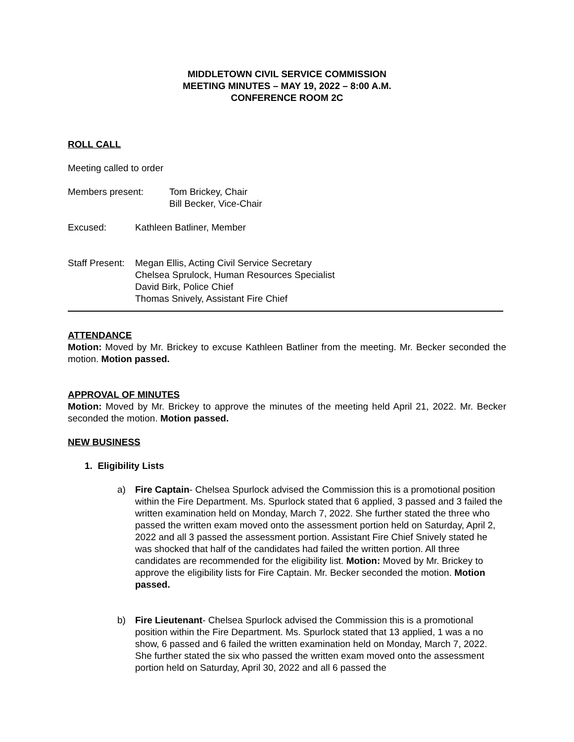MIDDLETOWN CIVIL SERVICE COMMISSION
MEETING MINUTES – MAY 19, 2022 – 8:00 A.M.
CONFERENCE ROOM 2C
ROLL CALL
Meeting called to order
Members present: Tom Brickey, Chair
Bill Becker, Vice-Chair
Excused: Kathleen Batliner, Member
Staff Present:
Megan Ellis, Acting Civil Service Secretary
Chelsea Sprulock, Human Resources Specialist
David Birk, Police Chief
Thomas Snively, Assistant Fire Chief
ATTENDANCE
Motion: Moved by Mr. Brickey to excuse Kathleen Batliner from the meeting. Mr. Becker seconded the motion. Motion passed.
APPROVAL OF MINUTES
Motion: Moved by Mr. Brickey to approve the minutes of the meeting held April 21, 2022. Mr. Becker seconded the motion. Motion passed.
NEW BUSINESS
1. Eligibility Lists
a) Fire Captain- Chelsea Spurlock advised the Commission this is a promotional position within the Fire Department. Ms. Spurlock stated that 6 applied, 3 passed and 3 failed the written examination held on Monday, March 7, 2022. She further stated the three who passed the written exam moved onto the assessment portion held on Saturday, April 2, 2022 and all 3 passed the assessment portion. Assistant Fire Chief Snively stated he was shocked that half of the candidates had failed the written portion. All three candidates are recommended for the eligibility list. Motion: Moved by Mr. Brickey to approve the eligibility lists for Fire Captain. Mr. Becker seconded the motion. Motion passed.
b) Fire Lieutenant- Chelsea Spurlock advised the Commission this is a promotional position within the Fire Department. Ms. Spurlock stated that 13 applied, 1 was a no show, 6 passed and 6 failed the written examination held on Monday, March 7, 2022. She further stated the six who passed the written exam moved onto the assessment portion held on Saturday, April 30, 2022 and all 6 passed the